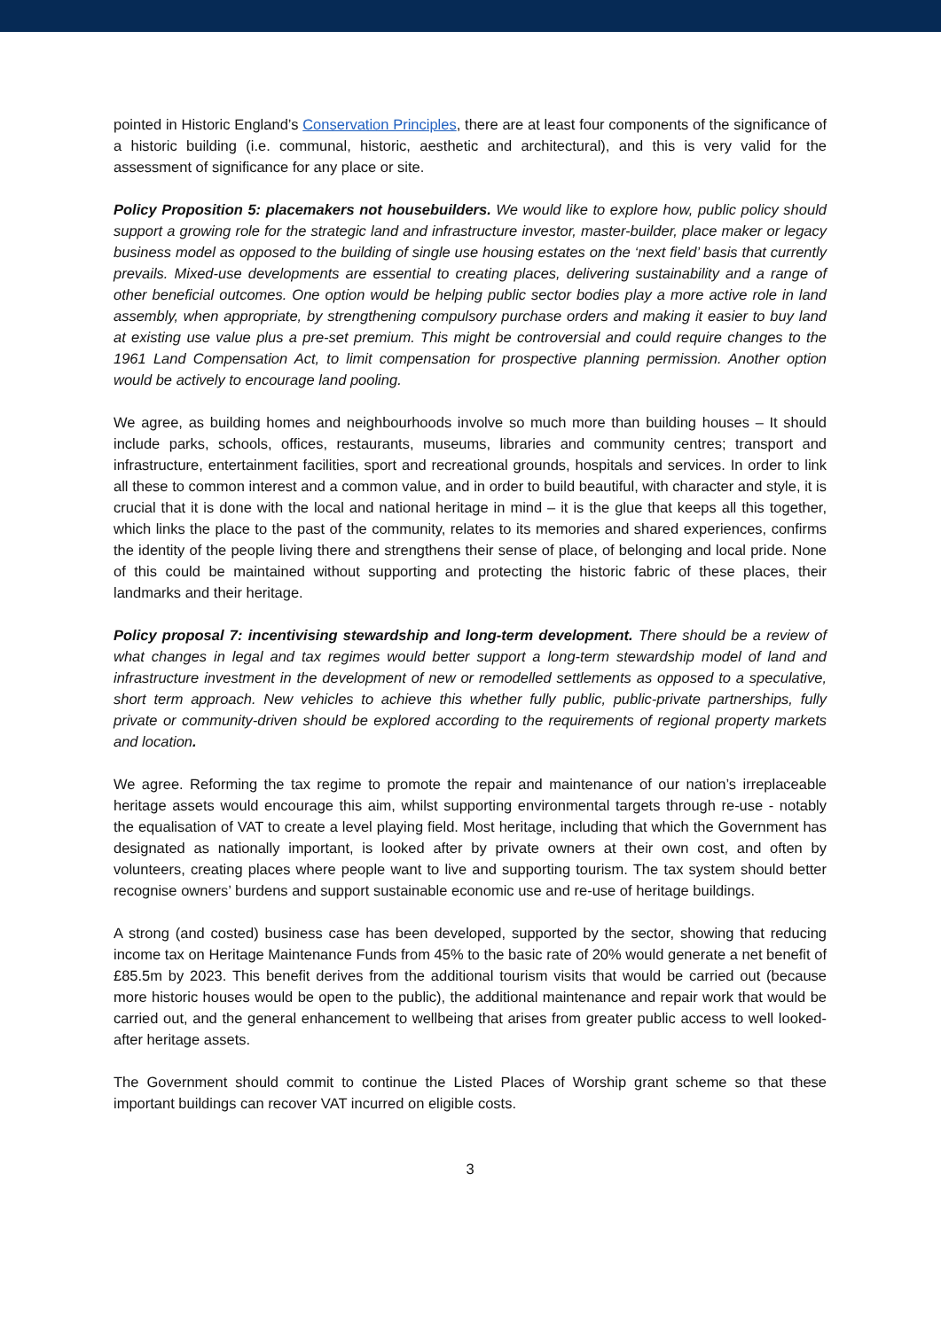pointed in Historic England’s Conservation Principles, there are at least four components of the significance of a historic building (i.e. communal, historic, aesthetic and architectural), and this is very valid for the assessment of significance for any place or site.
Policy Proposition 5: placemakers not housebuilders. We would like to explore how, public policy should support a growing role for the strategic land and infrastructure investor, master-builder, place maker or legacy business model as opposed to the building of single use housing estates on the ‘next field’ basis that currently prevails. Mixed-use developments are essential to creating places, delivering sustainability and a range of other beneficial outcomes. One option would be helping public sector bodies play a more active role in land assembly, when appropriate, by strengthening compulsory purchase orders and making it easier to buy land at existing use value plus a pre-set premium. This might be controversial and could require changes to the 1961 Land Compensation Act, to limit compensation for prospective planning permission. Another option would be actively to encourage land pooling.
We agree, as building homes and neighbourhoods involve so much more than building houses – It should include parks, schools, offices, restaurants, museums, libraries and community centres; transport and infrastructure, entertainment facilities, sport and recreational grounds, hospitals and services. In order to link all these to common interest and a common value, and in order to build beautiful, with character and style, it is crucial that it is done with the local and national heritage in mind – it is the glue that keeps all this together, which links the place to the past of the community, relates to its memories and shared experiences, confirms the identity of the people living there and strengthens their sense of place, of belonging and local pride. None of this could be maintained without supporting and protecting the historic fabric of these places, their landmarks and their heritage.
Policy proposal 7: incentivising stewardship and long-term development. There should be a review of what changes in legal and tax regimes would better support a long-term stewardship model of land and infrastructure investment in the development of new or remodelled settlements as opposed to a speculative, short term approach. New vehicles to achieve this whether fully public, public-private partnerships, fully private or community-driven should be explored according to the requirements of regional property markets and location.
We agree. Reforming the tax regime to promote the repair and maintenance of our nation’s irreplaceable heritage assets would encourage this aim, whilst supporting environmental targets through re-use - notably the equalisation of VAT to create a level playing field. Most heritage, including that which the Government has designated as nationally important, is looked after by private owners at their own cost, and often by volunteers, creating places where people want to live and supporting tourism. The tax system should better recognise owners’ burdens and support sustainable economic use and re-use of heritage buildings.
A strong (and costed) business case has been developed, supported by the sector, showing that reducing income tax on Heritage Maintenance Funds from 45% to the basic rate of 20% would generate a net benefit of £85.5m by 2023. This benefit derives from the additional tourism visits that would be carried out (because more historic houses would be open to the public), the additional maintenance and repair work that would be carried out, and the general enhancement to wellbeing that arises from greater public access to well looked-after heritage assets.
The Government should commit to continue the Listed Places of Worship grant scheme so that these important buildings can recover VAT incurred on eligible costs.
3